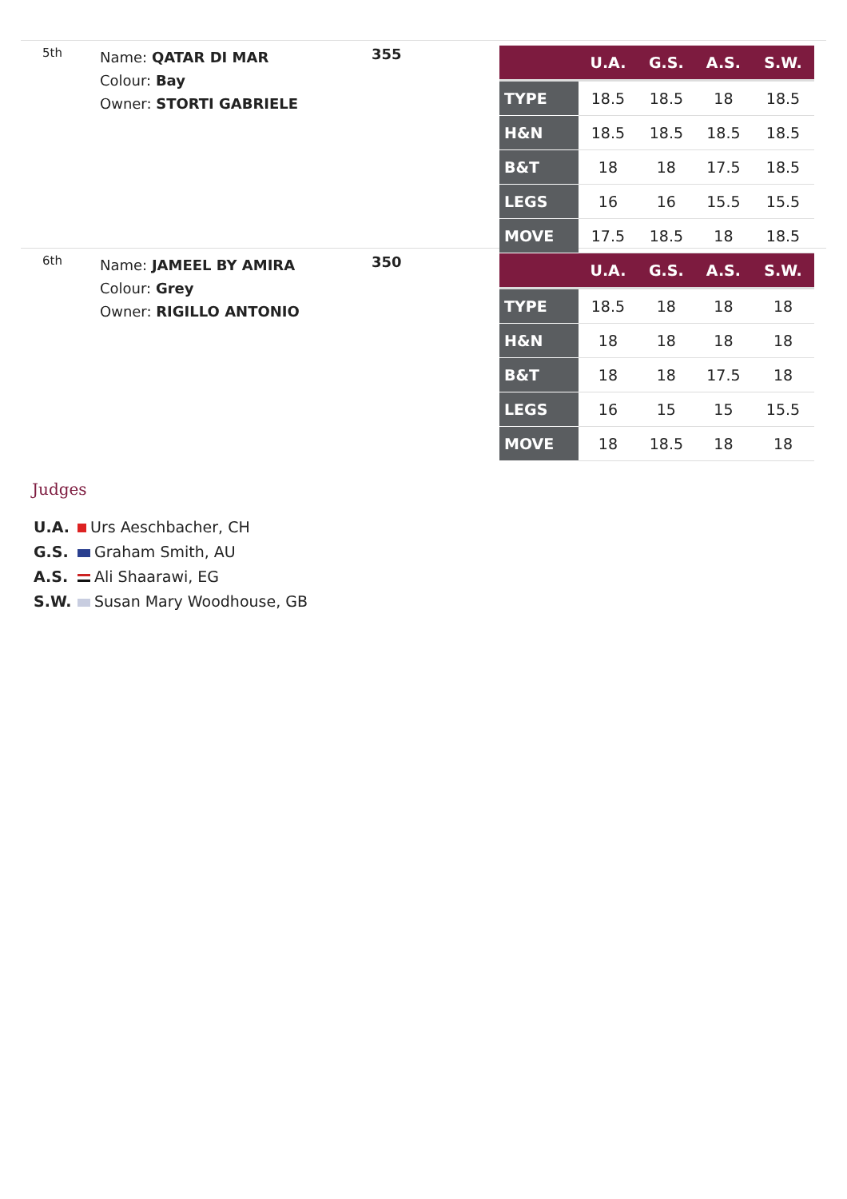5th
Name: QATAR DI MAR
Colour: Bay
Owner: STORTI GABRIELE
355
| | U.A. | G.S. | A.S. | S.W. |
| --- | --- | --- | --- | --- |
| TYPE | 18.5 | 18.5 | 18 | 18.5 |
| H&N | 18.5 | 18.5 | 18.5 | 18.5 |
| B&T | 18 | 18 | 17.5 | 18.5 |
| LEGS | 16 | 16 | 15.5 | 15.5 |
| MOVE | 17.5 | 18.5 | 18 | 18.5 |
6th
Name: JAMEEL BY AMIRA
Colour: Grey
Owner: RIGILLO ANTONIO
350
| | U.A. | G.S. | A.S. | S.W. |
| --- | --- | --- | --- | --- |
| TYPE | 18.5 | 18 | 18 | 18 |
| H&N | 18 | 18 | 18 | 18 |
| B&T | 18 | 18 | 17.5 | 18 |
| LEGS | 16 | 15 | 15 | 15.5 |
| MOVE | 18 | 18.5 | 18 | 18 |
Judges
U.A. Urs Aeschbacher, CH
G.S. Graham Smith, AU
A.S. Ali Shaarawi, EG
S.W. Susan Mary Woodhouse, GB